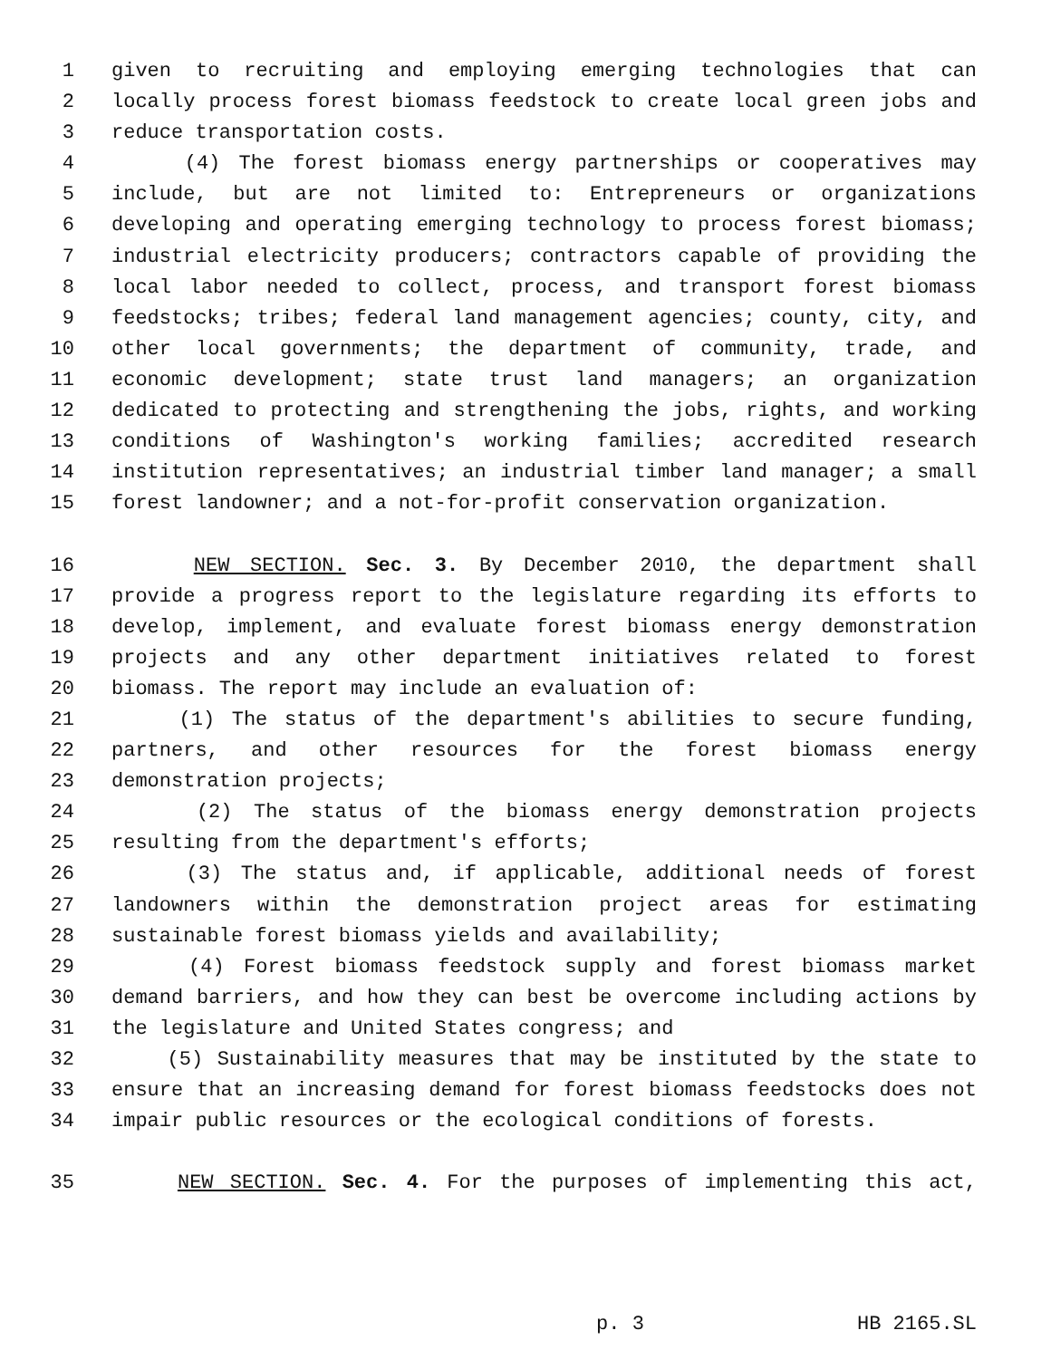1 given to recruiting and employing emerging technologies that can
2 locally process forest biomass feedstock to create local green jobs and
3 reduce transportation costs.
4 (4) The forest biomass energy partnerships or cooperatives may
5 include, but are not limited to: Entrepreneurs or organizations
6 developing and operating emerging technology to process forest biomass;
7 industrial electricity producers; contractors capable of providing the
8 local labor needed to collect, process, and transport forest biomass
9 feedstocks; tribes; federal land management agencies; county, city, and
10 other local governments; the department of community, trade, and
11 economic development; state trust land managers; an organization
12 dedicated to protecting and strengthening the jobs, rights, and working
13 conditions of Washington's working families; accredited research
14 institution representatives; an industrial timber land manager; a small
15 forest landowner; and a not-for-profit conservation organization.
16 NEW SECTION. Sec. 3. By December 2010, the department shall
17 provide a progress report to the legislature regarding its efforts to
18 develop, implement, and evaluate forest biomass energy demonstration
19 projects and any other department initiatives related to forest
20 biomass. The report may include an evaluation of:
21 (1) The status of the department's abilities to secure funding,
22 partners, and other resources for the forest biomass energy
23 demonstration projects;
24 (2) The status of the biomass energy demonstration projects
25 resulting from the department's efforts;
26 (3) The status and, if applicable, additional needs of forest
27 landowners within the demonstration project areas for estimating
28 sustainable forest biomass yields and availability;
29 (4) Forest biomass feedstock supply and forest biomass market
30 demand barriers, and how they can best be overcome including actions by
31 the legislature and United States congress; and
32 (5) Sustainability measures that may be instituted by the state to
33 ensure that an increasing demand for forest biomass feedstocks does not
34 impair public resources or the ecological conditions of forests.
35 NEW SECTION. Sec. 4. For the purposes of implementing this act,
p. 3 HB 2165.SL